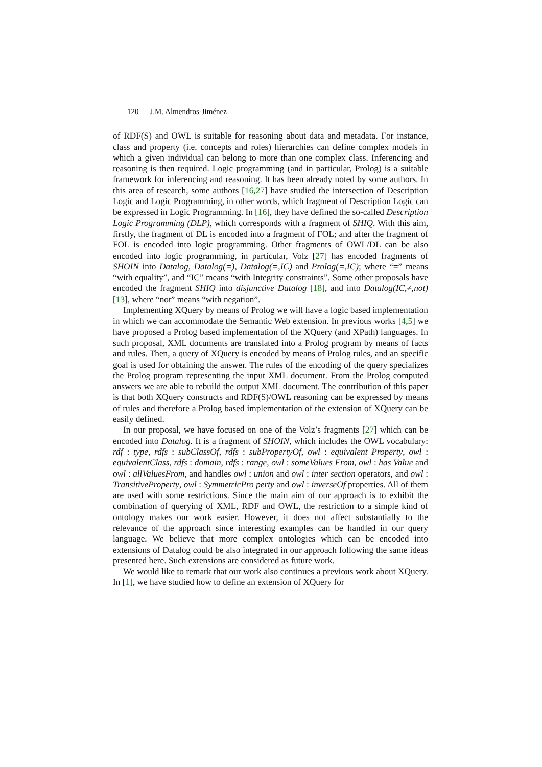120 J.M. Almendros-Jiménez
of RDF(S) and OWL is suitable for reasoning about data and metadata. For instance, class and property (i.e. concepts and roles) hierarchies can define complex models in which a given individual can belong to more than one complex class. Inferencing and reasoning is then required. Logic programming (and in particular, Prolog) is a suitable framework for inferencing and reasoning. It has been already noted by some authors. In this area of research, some authors [16,27] have studied the intersection of Description Logic and Logic Programming, in other words, which fragment of Description Logic can be expressed in Logic Programming. In [16], they have defined the so-called Description Logic Programming (DLP), which corresponds with a fragment of SHIQ. With this aim, firstly, the fragment of DL is encoded into a fragment of FOL; and after the fragment of FOL is encoded into logic programming. Other fragments of OWL/DL can be also encoded into logic programming, in particular, Volz [27] has encoded fragments of SHOIN into Datalog, Datalog(=), Datalog(=,IC) and Prolog(=,IC); where “=” means “with equality”, and “IC” means “with Integrity constraints”. Some other proposals have encoded the fragment SHIQ into disjunctive Datalog [18], and into Datalog(IC,≠,not) [13], where “not” means “with negation”.
Implementing XQuery by means of Prolog we will have a logic based implementation in which we can accommodate the Semantic Web extension. In previous works [4,5] we have proposed a Prolog based implementation of the XQuery (and XPath) languages. In such proposal, XML documents are translated into a Prolog program by means of facts and rules. Then, a query of XQuery is encoded by means of Prolog rules, and an specific goal is used for obtaining the answer. The rules of the encoding of the query specializes the Prolog program representing the input XML document. From the Prolog computed answers we are able to rebuild the output XML document. The contribution of this paper is that both XQuery constructs and RDF(S)/OWL reasoning can be expressed by means of rules and therefore a Prolog based implementation of the extension of XQuery can be easily defined.
In our proposal, we have focused on one of the Volz’s fragments [27] which can be encoded into Datalog. It is a fragment of SHOIN, which includes the OWL vocabulary: rdf : type, rdfs : subClassOf, rdfs : subPropertyOf, owl : equivalent Property, owl : equivalentClass, rdfs : domain, rdfs : range, owl : someValues From, owl : has Value and owl : allValuesFrom, and handles owl : union and owl : inter section operators, and owl : TransitiveProperty, owl : SymmetricPro perty and owl : inverseOf properties. All of them are used with some restrictions. Since the main aim of our approach is to exhibit the combination of querying of XML, RDF and OWL, the restriction to a simple kind of ontology makes our work easier. However, it does not affect substantially to the relevance of the approach since interesting examples can be handled in our query language. We believe that more complex ontologies which can be encoded into extensions of Datalog could be also integrated in our approach following the same ideas presented here. Such extensions are considered as future work.
We would like to remark that our work also continues a previous work about XQuery. In [1], we have studied how to define an extension of XQuery for